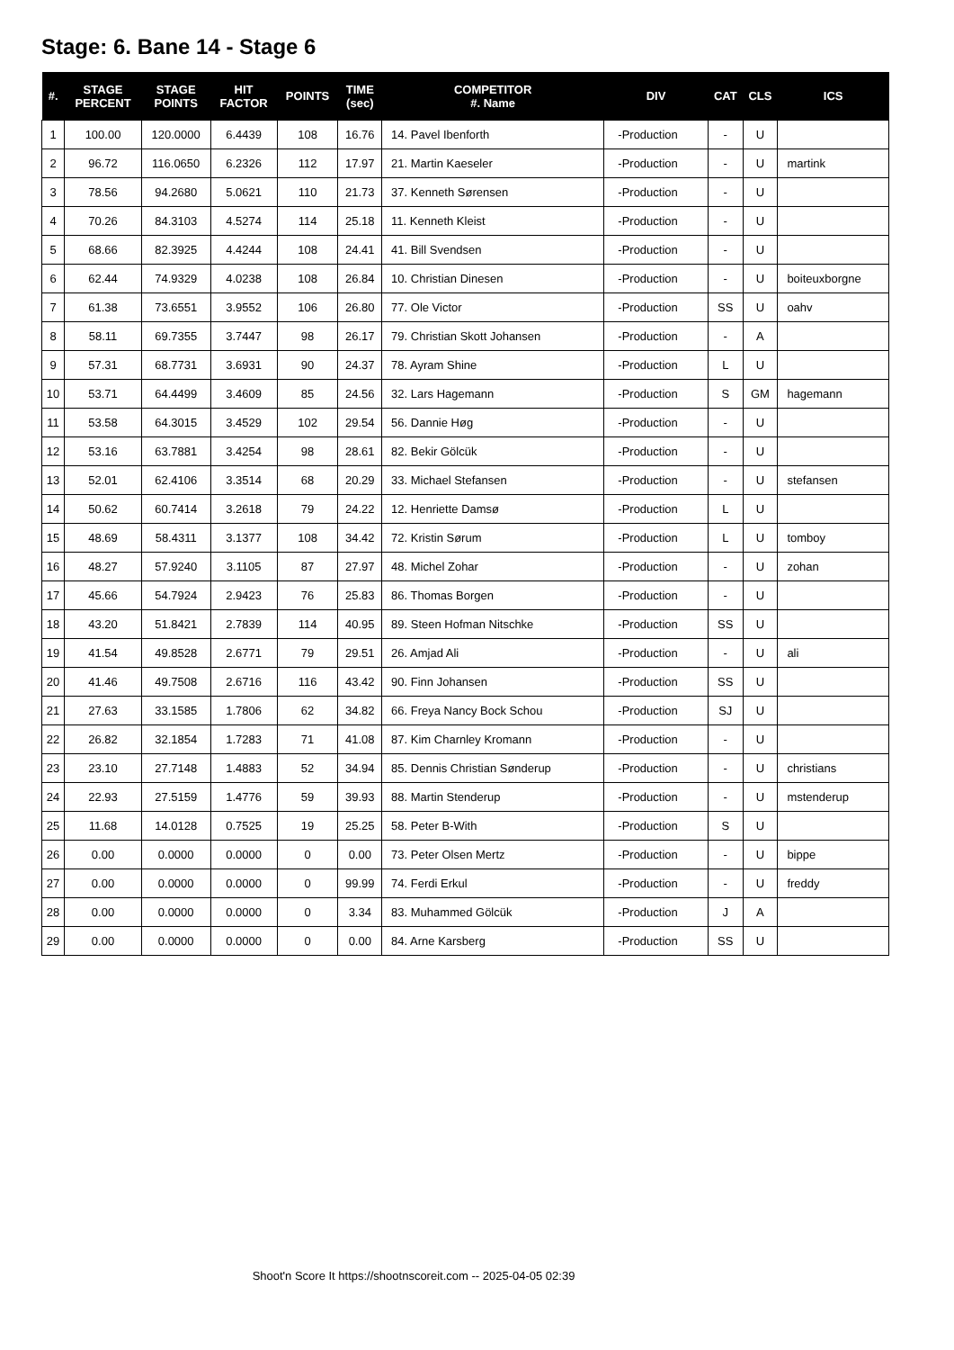Stage: 6. Bane 14 - Stage 6
| #. | STAGE PERCENT | STAGE POINTS | HIT FACTOR | POINTS | TIME (sec) | COMPETITOR #. Name | DIV | CAT | CLS | ICS |
| --- | --- | --- | --- | --- | --- | --- | --- | --- | --- | --- |
| 1 | 100.00 | 120.0000 | 6.4439 | 108 | 16.76 | 14. Pavel Ibenforth | -Production | - | U | |
| 2 | 96.72 | 116.0650 | 6.2326 | 112 | 17.97 | 21. Martin Kaeseler | -Production | - | U | martink |
| 3 | 78.56 | 94.2680 | 5.0621 | 110 | 21.73 | 37. Kenneth Sørensen | -Production | - | U | |
| 4 | 70.26 | 84.3103 | 4.5274 | 114 | 25.18 | 11. Kenneth Kleist | -Production | - | U | |
| 5 | 68.66 | 82.3925 | 4.4244 | 108 | 24.41 | 41. Bill Svendsen | -Production | - | U | |
| 6 | 62.44 | 74.9329 | 4.0238 | 108 | 26.84 | 10. Christian Dinesen | -Production | - | U | boiteuxborgne |
| 7 | 61.38 | 73.6551 | 3.9552 | 106 | 26.80 | 77. Ole Victor | -Production | SS | U | oahv |
| 8 | 58.11 | 69.7355 | 3.7447 | 98 | 26.17 | 79. Christian Skott Johansen | -Production | - | A | |
| 9 | 57.31 | 68.7731 | 3.6931 | 90 | 24.37 | 78. Ayram Shine | -Production | L | U | |
| 10 | 53.71 | 64.4499 | 3.4609 | 85 | 24.56 | 32. Lars Hagemann | -Production | S | GM | hagemann |
| 11 | 53.58 | 64.3015 | 3.4529 | 102 | 29.54 | 56. Dannie Høg | -Production | - | U | |
| 12 | 53.16 | 63.7881 | 3.4254 | 98 | 28.61 | 82. Bekir Gölcük | -Production | - | U | |
| 13 | 52.01 | 62.4106 | 3.3514 | 68 | 20.29 | 33. Michael Stefansen | -Production | - | U | stefansen |
| 14 | 50.62 | 60.7414 | 3.2618 | 79 | 24.22 | 12. Henriette Damsø | -Production | L | U | |
| 15 | 48.69 | 58.4311 | 3.1377 | 108 | 34.42 | 72. Kristin Sørum | -Production | L | U | tomboy |
| 16 | 48.27 | 57.9240 | 3.1105 | 87 | 27.97 | 48. Michel Zohar | -Production | - | U | zohan |
| 17 | 45.66 | 54.7924 | 2.9423 | 76 | 25.83 | 86. Thomas Borgen | -Production | - | U | |
| 18 | 43.20 | 51.8421 | 2.7839 | 114 | 40.95 | 89. Steen Hofman Nitschke | -Production | SS | U | |
| 19 | 41.54 | 49.8528 | 2.6771 | 79 | 29.51 | 26. Amjad Ali | -Production | - | U | ali |
| 20 | 41.46 | 49.7508 | 2.6716 | 116 | 43.42 | 90. Finn Johansen | -Production | SS | U | |
| 21 | 27.63 | 33.1585 | 1.7806 | 62 | 34.82 | 66. Freya Nancy Bock Schou | -Production | SJ | U | |
| 22 | 26.82 | 32.1854 | 1.7283 | 71 | 41.08 | 87. Kim Charnley Kromann | -Production | - | U | |
| 23 | 23.10 | 27.7148 | 1.4883 | 52 | 34.94 | 85. Dennis Christian Sønderup | -Production | - | U | christians |
| 24 | 22.93 | 27.5159 | 1.4776 | 59 | 39.93 | 88. Martin Stenderup | -Production | - | U | mstenderup |
| 25 | 11.68 | 14.0128 | 0.7525 | 19 | 25.25 | 58. Peter B-With | -Production | S | U | |
| 26 | 0.00 | 0.0000 | 0.0000 | 0 | 0.00 | 73. Peter Olsen Mertz | -Production | - | U | bippe |
| 27 | 0.00 | 0.0000 | 0.0000 | 0 | 99.99 | 74. Ferdi Erkul | -Production | - | U | freddy |
| 28 | 0.00 | 0.0000 | 0.0000 | 0 | 3.34 | 83. Muhammed Gölcük | -Production | J | A | |
| 29 | 0.00 | 0.0000 | 0.0000 | 0 | 0.00 | 84. Arne Karsberg | -Production | SS | U | |
Shoot'n Score It https://shootnscoreit.com -- 2025-04-05 02:39